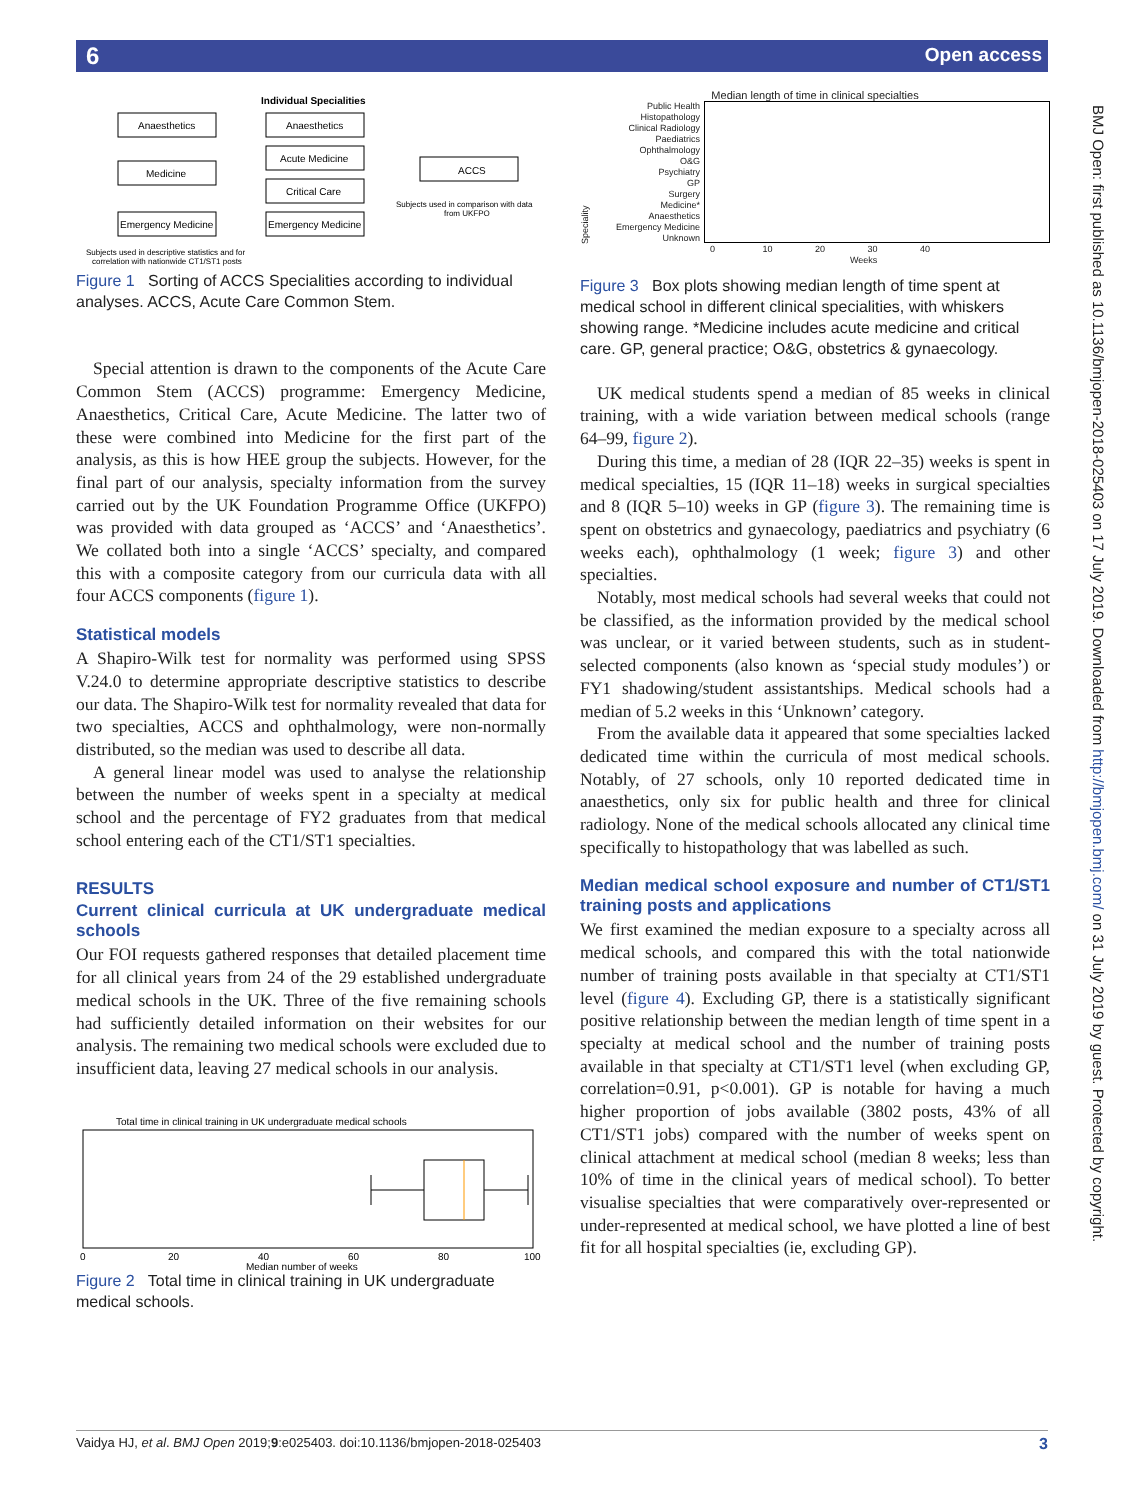6 Open access
Individual Specialities
Anaesthetics
Anaesthetics
Medicine
Acute Medicine
Critical Care
ACCS
Emergency Medicine
Emergency Medicine
Subjects used in comparison with data
from UKFPO
Subjects used in descriptive statistics and for
correlation with nationwide CT1/ST1 posts
Figure 1 Sorting of ACCS Specialities according to individual analyses. ACCS, Acute Care Common Stem.
Special attention is drawn to the components of the Acute Care Common Stem (ACCS) programme: Emergency Medicine, Anaesthetics, Critical Care, Acute Medicine. The latter two of these were combined into Medicine for the first part of the analysis, as this is how HEE group the subjects. However, for the final part of our analysis, specialty information from the survey carried out by the UK Foundation Programme Office (UKFPO) was provided with data grouped as ‘ACCS’ and ‘Anaesthetics’. We collated both into a single ‘ACCS’ specialty, and compared this with a composite category from our curricula data with all four ACCS components (figure 1).
Statistical models
A Shapiro-Wilk test for normality was performed using SPSS V.24.0 to determine appropriate descriptive statistics to describe our data. The Shapiro-Wilk test for normality revealed that data for two specialties, ACCS and ophthalmology, were non-normally distributed, so the median was used to describe all data.
A general linear model was used to analyse the relationship between the number of weeks spent in a specialty at medical school and the percentage of FY2 graduates from that medical school entering each of the CT1/ST1 specialties.
RESULTS
Current clinical curricula at UK undergraduate medical schools
Our FOI requests gathered responses that detailed placement time for all clinical years from 24 of the 29 established undergraduate medical schools in the UK. Three of the five remaining schools had sufficiently detailed information on their websites for our analysis. The remaining two medical schools were excluded due to insufficient data, leaving 27 medical schools in our analysis.
Total time in clinical training in UK undergraduate medical schools
0
20
40
60
80
100
Median number of weeks
Figure 2 Total time in clinical training in UK undergraduate medical schools.
Median length of time in clinical specialties
Speciality
Public Health
Histopathology
Clinical Radiology
Paediatrics
Ophthalmology
O&G
Psychiatry
GP
Surgery
Medicine*
Anaesthetics
Emergency Medicine
Unknown
0 10 20 30 40
Weeks
Figure 3 Box plots showing median length of time spent at medical school in different clinical specialities, with whiskers showing range. *Medicine includes acute medicine and critical care. GP, general practice; O&G, obstetrics & gynaecology.
UK medical students spend a median of 85 weeks in clinical training, with a wide variation between medical schools (range 64–99, figure 2).
During this time, a median of 28 (IQR 22–35) weeks is spent in medical specialties, 15 (IQR 11–18) weeks in surgical specialties and 8 (IQR 5–10) weeks in GP (figure 3). The remaining time is spent on obstetrics and gynaecology, paediatrics and psychiatry (6 weeks each), ophthalmology (1 week; figure 3) and other specialties.
Notably, most medical schools had several weeks that could not be classified, as the information provided by the medical school was unclear, or it varied between students, such as in student-selected components (also known as ‘special study modules’) or FY1 shadowing/student assistantships. Medical schools had a median of 5.2 weeks in this ‘Unknown’ category.
From the available data it appeared that some specialties lacked dedicated time within the curricula of most medical schools. Notably, of 27 schools, only 10 reported dedicated time in anaesthetics, only six for public health and three for clinical radiology. None of the medical schools allocated any clinical time specifically to histopathology that was labelled as such.
Median medical school exposure and number of CT1/ST1 training posts and applications
We first examined the median exposure to a specialty across all medical schools, and compared this with the total nationwide number of training posts available in that specialty at CT1/ST1 level (figure 4). Excluding GP, there is a statistically significant positive relationship between the median length of time spent in a specialty at medical school and the number of training posts available in that specialty at CT1/ST1 level (when excluding GP, correlation=0.91, p<0.001). GP is notable for having a much higher proportion of jobs available (3802 posts, 43% of all CT1/ST1 jobs) compared with the number of weeks spent on clinical attachment at medical school (median 8 weeks; less than 10% of time in the clinical years of medical school). To better visualise specialties that were comparatively over-represented or under-represented at medical school, we have plotted a line of best fit for all hospital specialties (ie, excluding GP).
BMJ Open: first published as 10.1136/bmjopen-2018-025403 on 17 July 2019. Downloaded from http://bmjopen.bmj.com/ on 31 July 2019 by guest. Protected by copyright.
Vaidya HJ, et al. BMJ Open 2019;9:e025403. doi:10.1136/bmjopen-2018-025403 3